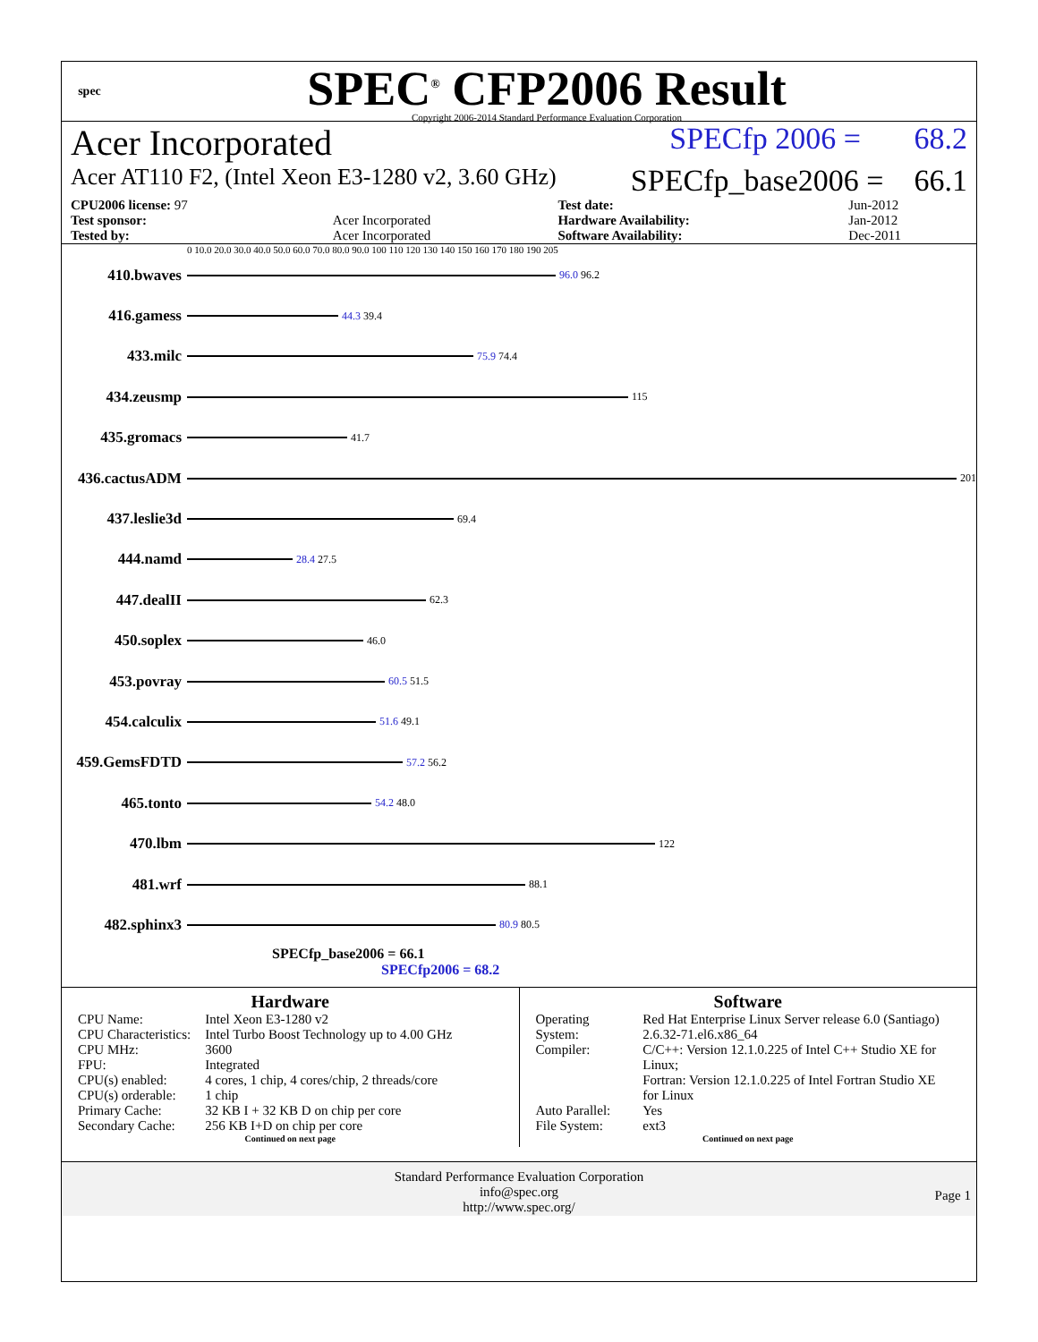spec
SPEC<sup>®</sup> CFP2006 Result
Copyright 2006-2014 Standard Performance Evaluation Corporation
Acer Incorporated SPECfp 2006 = 68.2
Acer AT110 F2, (Intel Xeon E3-1280 v2, 3.60 GHz) SPECfp_base2006 = 66.1
| CPU2006 license: 97 | | Test date: | Jun-2012 |
| Test sponsor: | Acer Incorporated | Hardware Availability: | Jan-2012 |
| Tested by: | Acer Incorporated | Software Availability: | Dec-2011 |
0 10.0 20.0 30.0 40.0 50.0 60.0 70.0 80.0 90.0 100 110 120 130 140 150 160 170 180 190 205
410.bwaves 96.0 96.2
416.gamess 44.3 39.4
433.milc 75.9 74.4
434.zeusmp 115
435.gromacs 41.7
436.cactusADM 201
437.leslie3d 69.4
444.namd 28.4 27.5
447.dealII 62.3
450.soplex 46.0
453.povray 60.5 51.5
454.calculix 51.6 49.1
459.GemsFDTD 57.2 56.2
465.tonto 54.2 48.0
470.lbm 122
481.wrf 88.1
482.sphinx3 80.9 80.5
SPECfp_base2006 = 66.1
SPECfp2006 = 68.2
Hardware
| CPU Name: | Intel Xeon E3-1280 v2 |
| CPU Characteristics: | Intel Turbo Boost Technology up to 4.00 GHz |
| CPU MHz: | 3600 |
| FPU: | Integrated |
| CPU(s) enabled: | 4 cores, 1 chip, 4 cores/chip, 2 threads/core |
| CPU(s) orderable: | 1 chip |
| Primary Cache: | 32 KB I + 32 KB D on chip per core |
| Secondary Cache: | 256 KB I+D on chip per core |
Continued on next page
Software
| Operating System: | Red Hat Enterprise Linux Server release 6.0 (Santiago) 2.6.32-71.el6.x86_64 |
| Compiler: | C/C++: Version 12.1.0.225 of Intel C++ Studio XE for Linux; Fortran: Version 12.1.0.225 of Intel Fortran Studio XE for Linux |
| Auto Parallel: | Yes |
| File System: | ext3 |
Continued on next page
Standard Performance Evaluation Corporation
info@spec.org
http://www.spec.org/
Page 1